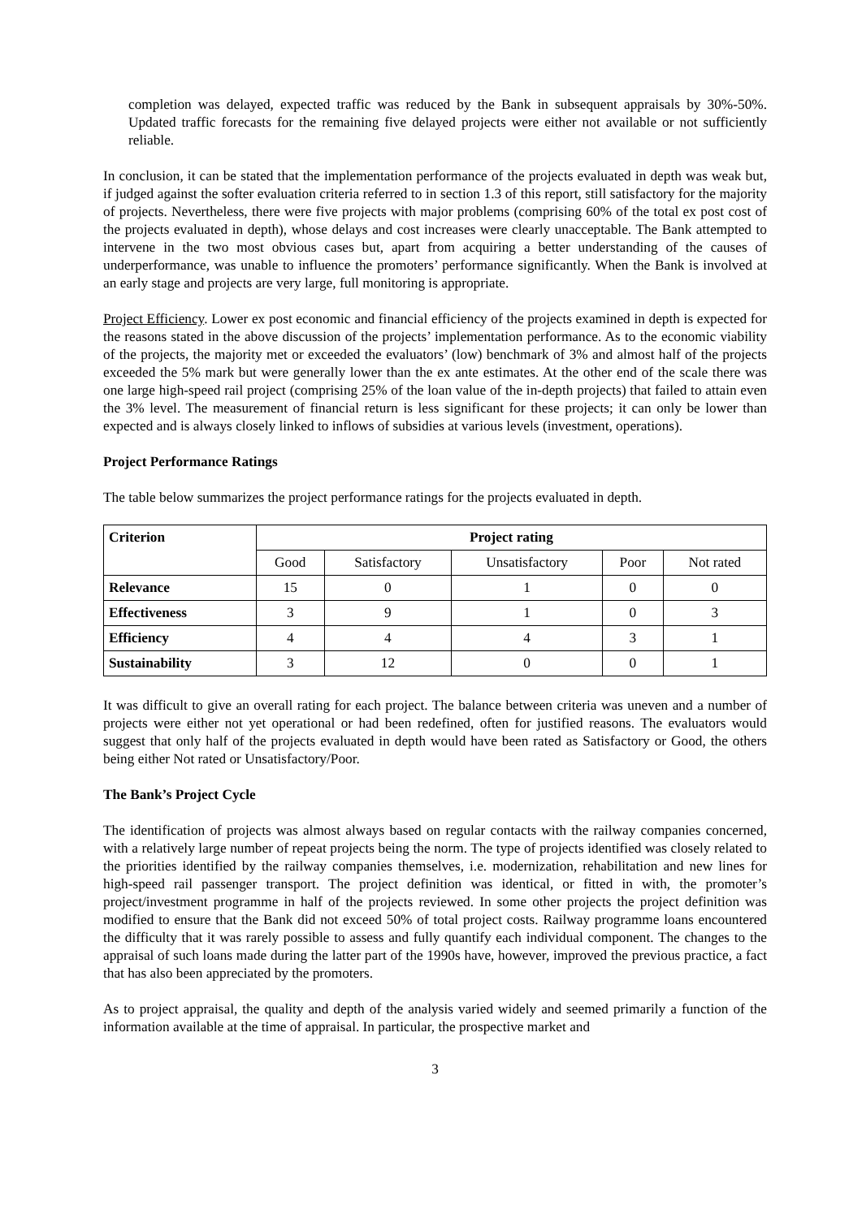completion was delayed, expected traffic was reduced by the Bank in subsequent appraisals by 30%-50%. Updated traffic forecasts for the remaining five delayed projects were either not available or not sufficiently reliable.
In conclusion, it can be stated that the implementation performance of the projects evaluated in depth was weak but, if judged against the softer evaluation criteria referred to in section 1.3 of this report, still satisfactory for the majority of projects. Nevertheless, there were five projects with major problems (comprising 60% of the total ex post cost of the projects evaluated in depth), whose delays and cost increases were clearly unacceptable. The Bank attempted to intervene in the two most obvious cases but, apart from acquiring a better understanding of the causes of underperformance, was unable to influence the promoters’ performance significantly. When the Bank is involved at an early stage and projects are very large, full monitoring is appropriate.
Project Efficiency. Lower ex post economic and financial efficiency of the projects examined in depth is expected for the reasons stated in the above discussion of the projects’ implementation performance. As to the economic viability of the projects, the majority met or exceeded the evaluators’ (low) benchmark of 3% and almost half of the projects exceeded the 5% mark but were generally lower than the ex ante estimates. At the other end of the scale there was one large high-speed rail project (comprising 25% of the loan value of the in-depth projects) that failed to attain even the 3% level. The measurement of financial return is less significant for these projects; it can only be lower than expected and is always closely linked to inflows of subsidies at various levels (investment, operations).
Project Performance Ratings
The table below summarizes the project performance ratings for the projects evaluated in depth.
| Criterion | Project rating | | | | |
| --- | --- | --- | --- | --- | --- |
| | Good | Satisfactory | Unsatisfactory | Poor | Not rated |
| Relevance | 15 | 0 | 1 | 0 | 0 |
| Effectiveness | 3 | 9 | 1 | 0 | 3 |
| Efficiency | 4 | 4 | 4 | 3 | 1 |
| Sustainability | 3 | 12 | 0 | 0 | 1 |
It was difficult to give an overall rating for each project. The balance between criteria was uneven and a number of projects were either not yet operational or had been redefined, often for justified reasons. The evaluators would suggest that only half of the projects evaluated in depth would have been rated as Satisfactory or Good, the others being either Not rated or Unsatisfactory/Poor.
The Bank’s Project Cycle
The identification of projects was almost always based on regular contacts with the railway companies concerned, with a relatively large number of repeat projects being the norm. The type of projects identified was closely related to the priorities identified by the railway companies themselves, i.e. modernization, rehabilitation and new lines for high-speed rail passenger transport. The project definition was identical, or fitted in with, the promoter’s project/investment programme in half of the projects reviewed. In some other projects the project definition was modified to ensure that the Bank did not exceed 50% of total project costs. Railway programme loans encountered the difficulty that it was rarely possible to assess and fully quantify each individual component. The changes to the appraisal of such loans made during the latter part of the 1990s have, however, improved the previous practice, a fact that has also been appreciated by the promoters.
As to project appraisal, the quality and depth of the analysis varied widely and seemed primarily a function of the information available at the time of appraisal. In particular, the prospective market and
3